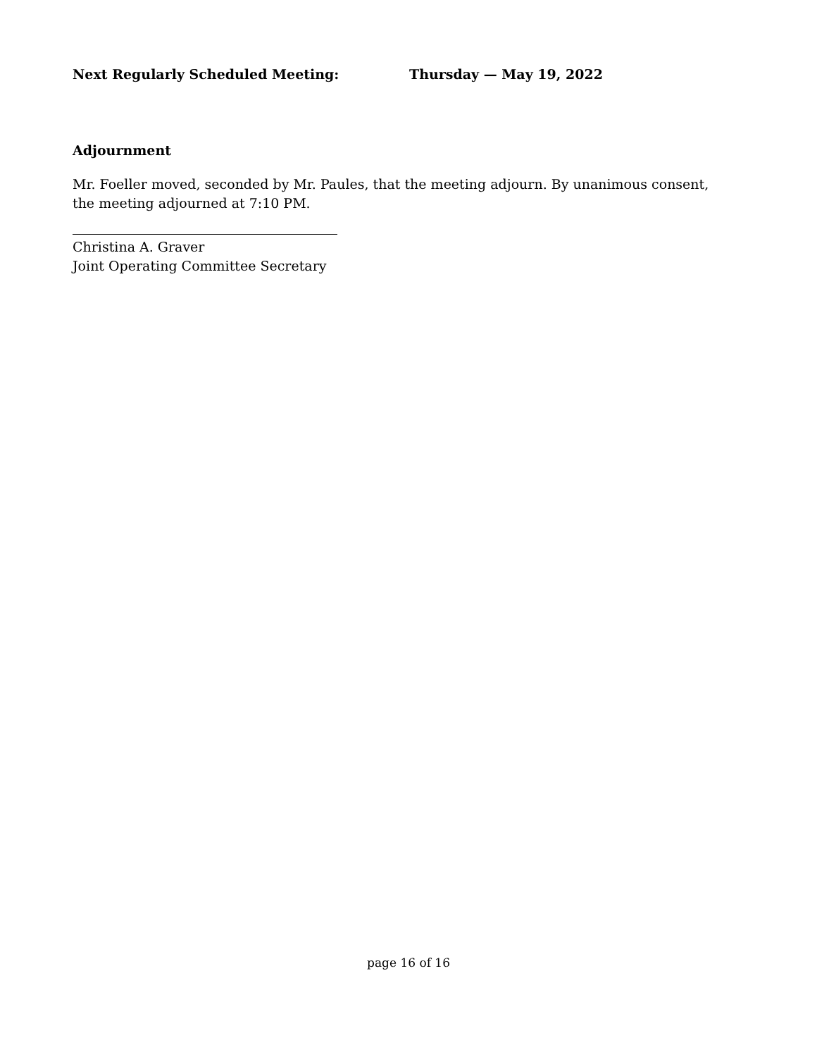Next Regularly Scheduled Meeting: Thursday — May 19, 2022
Adjournment
Mr. Foeller moved, seconded by Mr. Paules, that the meeting adjourn. By unanimous consent, the meeting adjourned at 7:10 PM.
Christina A. Graver
Joint Operating Committee Secretary
page 16 of 16